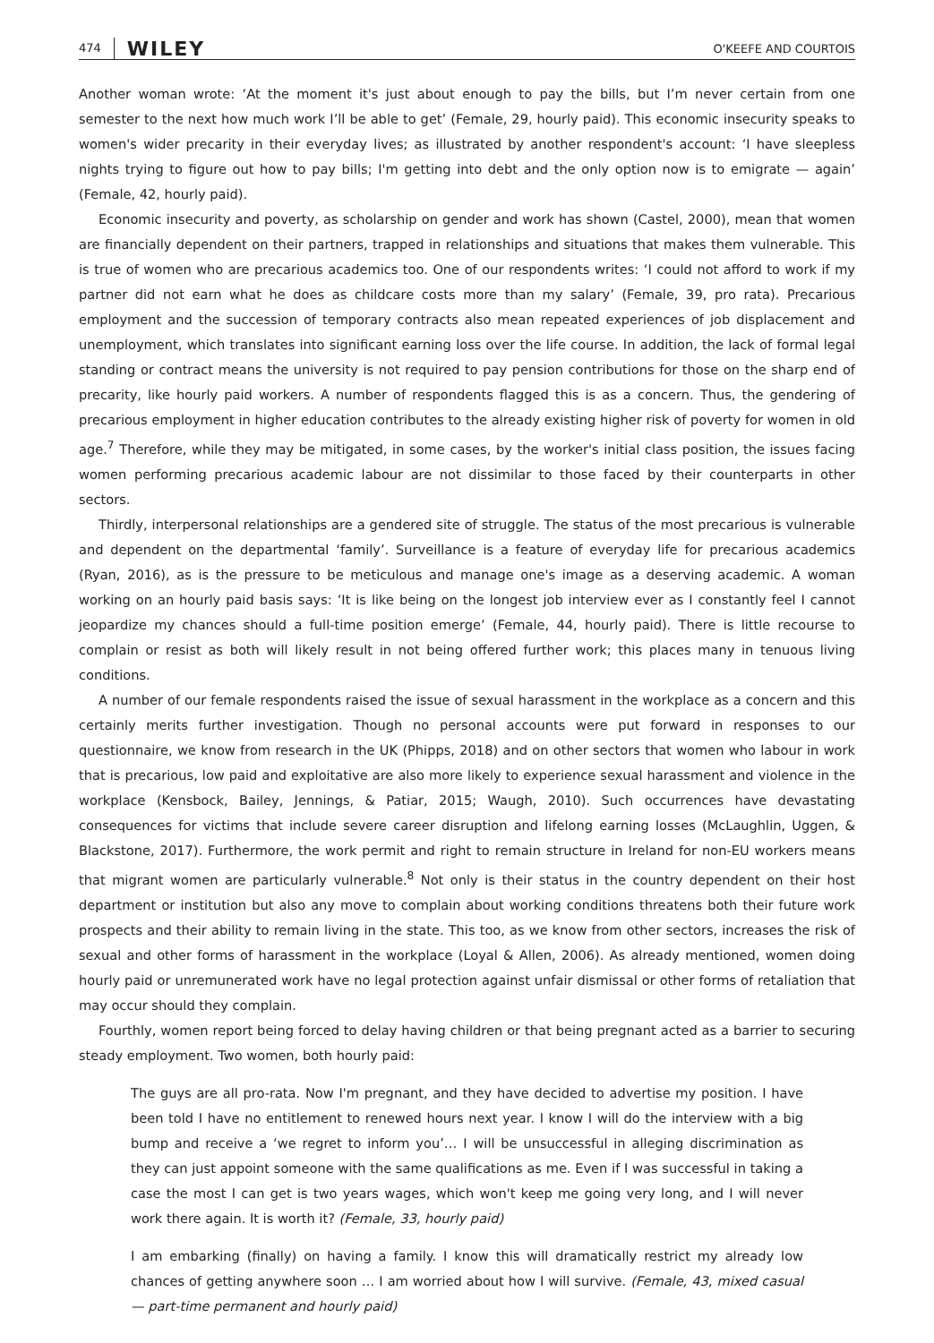474 WILEY O'KEEFE AND COURTOIS
Another woman wrote: ‘At the moment it's just about enough to pay the bills, but I’m never certain from one semester to the next how much work I’ll be able to get’ (Female, 29, hourly paid). This economic insecurity speaks to women's wider precarity in their everyday lives; as illustrated by another respondent's account: ‘I have sleepless nights trying to figure out how to pay bills; I'm getting into debt and the only option now is to emigrate — again’ (Female, 42, hourly paid).
Economic insecurity and poverty, as scholarship on gender and work has shown (Castel, 2000), mean that women are financially dependent on their partners, trapped in relationships and situations that makes them vulnerable. This is true of women who are precarious academics too. One of our respondents writes: ‘I could not afford to work if my partner did not earn what he does as childcare costs more than my salary’ (Female, 39, pro rata). Precarious employment and the succession of temporary contracts also mean repeated experiences of job displacement and unemployment, which translates into significant earning loss over the life course. In addition, the lack of formal legal standing or contract means the university is not required to pay pension contributions for those on the sharp end of precarity, like hourly paid workers. A number of respondents flagged this is as a concern. Thus, the gendering of precarious employment in higher education contributes to the already existing higher risk of poverty for women in old age.<sup>7</sup> Therefore, while they may be mitigated, in some cases, by the worker's initial class position, the issues facing women performing precarious academic labour are not dissimilar to those faced by their counterparts in other sectors.
Thirdly, interpersonal relationships are a gendered site of struggle. The status of the most precarious is vulnerable and dependent on the departmental ‘family’. Surveillance is a feature of everyday life for precarious academics (Ryan, 2016), as is the pressure to be meticulous and manage one's image as a deserving academic. A woman working on an hourly paid basis says: ‘It is like being on the longest job interview ever as I constantly feel I cannot jeopardize my chances should a full-time position emerge’ (Female, 44, hourly paid). There is little recourse to complain or resist as both will likely result in not being offered further work; this places many in tenuous living conditions.
A number of our female respondents raised the issue of sexual harassment in the workplace as a concern and this certainly merits further investigation. Though no personal accounts were put forward in responses to our questionnaire, we know from research in the UK (Phipps, 2018) and on other sectors that women who labour in work that is precarious, low paid and exploitative are also more likely to experience sexual harassment and violence in the workplace (Kensbock, Bailey, Jennings, & Patiar, 2015; Waugh, 2010). Such occurrences have devastating consequences for victims that include severe career disruption and lifelong earning losses (McLaughlin, Uggen, & Blackstone, 2017). Furthermore, the work permit and right to remain structure in Ireland for non-EU workers means that migrant women are particularly vulnerable.<sup>8</sup> Not only is their status in the country dependent on their host department or institution but also any move to complain about working conditions threatens both their future work prospects and their ability to remain living in the state. This too, as we know from other sectors, increases the risk of sexual and other forms of harassment in the workplace (Loyal & Allen, 2006). As already mentioned, women doing hourly paid or unremunerated work have no legal protection against unfair dismissal or other forms of retaliation that may occur should they complain.
Fourthly, women report being forced to delay having children or that being pregnant acted as a barrier to securing steady employment. Two women, both hourly paid:
The guys are all pro-rata. Now I'm pregnant, and they have decided to advertise my position. I have been told I have no entitlement to renewed hours next year. I know I will do the interview with a big bump and receive a ‘we regret to inform you’… I will be unsuccessful in alleging discrimination as they can just appoint someone with the same qualifications as me. Even if I was successful in taking a case the most I can get is two years wages, which won't keep me going very long, and I will never work there again. It is worth it? (Female, 33, hourly paid)
I am embarking (finally) on having a family. I know this will dramatically restrict my already low chances of getting anywhere soon … I am worried about how I will survive. (Female, 43, mixed casual — part-time permanent and hourly paid)